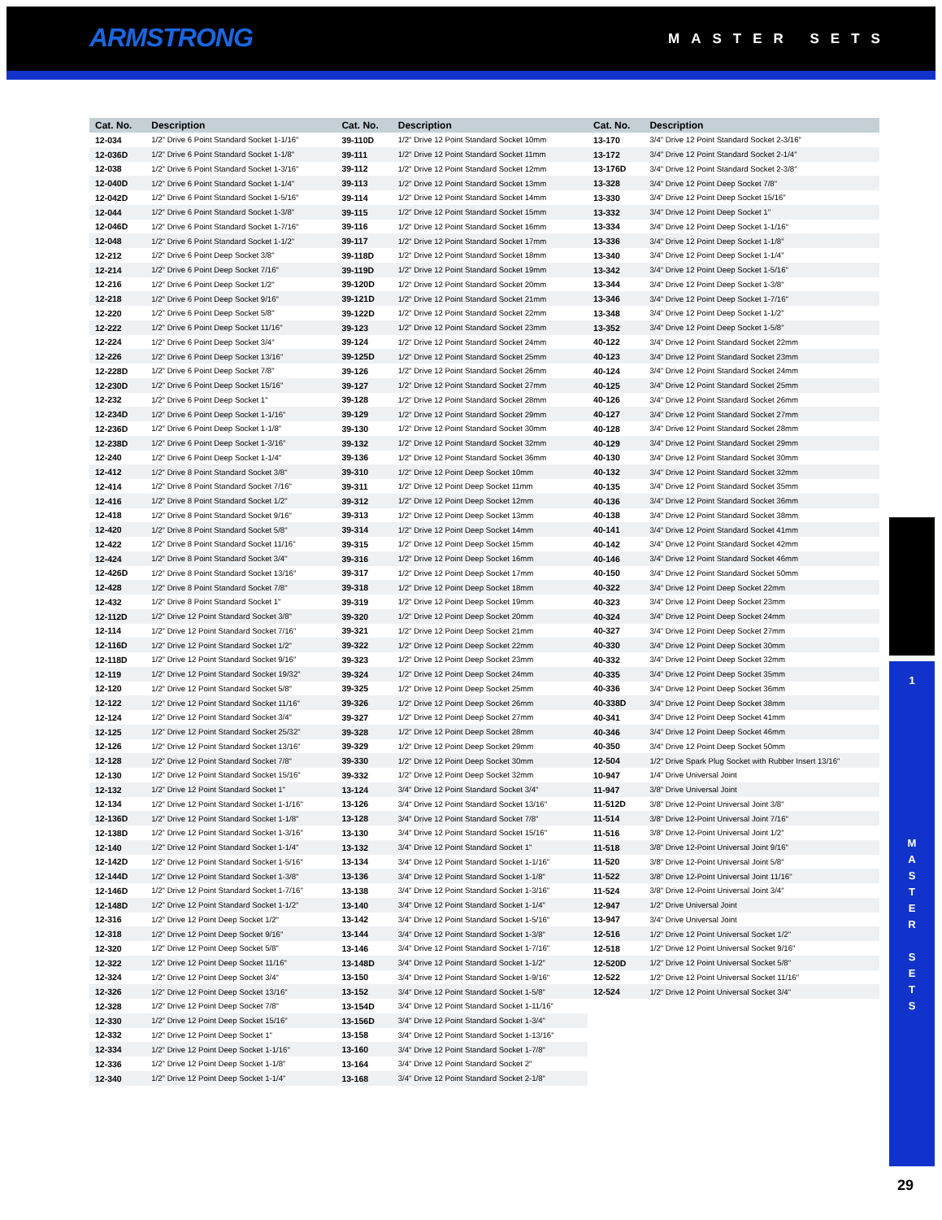ARMSTRONG MASTER SETS
| Cat. No. | Description | Cat. No. | Description | Cat. No. | Description |
| --- | --- | --- | --- | --- | --- |
| 12-034 | 1/2" Drive 6 Point Standard Socket 1-1/16" | 39-110D | 1/2" Drive 12 Point Standard Socket 10mm | 13-170 | 3/4" Drive 12 Point Standard Socket 2-3/16" |
| 12-036D | 1/2" Drive 6 Point Standard Socket 1-1/8" | 39-111 | 1/2" Drive 12 Point Standard Socket 11mm | 13-172 | 3/4" Drive 12 Point Standard Socket 2-1/4" |
| 12-038 | 1/2" Drive 6 Point Standard Socket 1-3/16" | 39-112 | 1/2" Drive 12 Point Standard Socket 12mm | 13-176D | 3/4" Drive 12 Point Standard Socket 2-3/8" |
| 12-040D | 1/2" Drive 6 Point Standard Socket 1-1/4" | 39-113 | 1/2" Drive 12 Point Standard Socket 13mm | 13-328 | 3/4" Drive 12 Point Deep Socket 7/8" |
| 12-042D | 1/2" Drive 6 Point Standard Socket 1-5/16" | 39-114 | 1/2" Drive 12 Point Standard Socket 14mm | 13-330 | 3/4" Drive 12 Point Deep Socket 15/16" |
| 12-044 | 1/2" Drive 6 Point Standard Socket 1-3/8" | 39-115 | 1/2" Drive 12 Point Standard Socket 15mm | 13-332 | 3/4" Drive 12 Point Deep Socket 1" |
| 12-046D | 1/2" Drive 6 Point Standard Socket 1-7/16" | 39-116 | 1/2" Drive 12 Point Standard Socket 16mm | 13-334 | 3/4" Drive 12 Point Deep Socket 1-1/16" |
| 12-048 | 1/2" Drive 6 Point Standard Socket 1-1/2" | 39-117 | 1/2" Drive 12 Point Standard Socket 17mm | 13-336 | 3/4" Drive 12 Point Deep Socket 1-1/8" |
| 12-212 | 1/2" Drive 6 Point Deep Socket 3/8" | 39-118D | 1/2" Drive 12 Point Standard Socket 18mm | 13-340 | 3/4" Drive 12 Point Deep Socket 1-1/4" |
| 12-214 | 1/2" Drive 6 Point Deep Socket 7/16" | 39-119D | 1/2" Drive 12 Point Standard Socket 19mm | 13-342 | 3/4" Drive 12 Point Deep Socket 1-5/16" |
| 12-216 | 1/2" Drive 6 Point Deep Socket 1/2" | 39-120D | 1/2" Drive 12 Point Standard Socket 20mm | 13-344 | 3/4" Drive 12 Point Deep Socket 1-3/8" |
| 12-218 | 1/2" Drive 6 Point Deep Socket 9/16" | 39-121D | 1/2" Drive 12 Point Standard Socket 21mm | 13-346 | 3/4" Drive 12 Point Deep Socket 1-7/16" |
| 12-220 | 1/2" Drive 6 Point Deep Socket 5/8" | 39-122D | 1/2" Drive 12 Point Standard Socket 22mm | 13-348 | 3/4" Drive 12 Point Deep Socket 1-1/2" |
| 12-222 | 1/2" Drive 6 Point Deep Socket 11/16" | 39-123 | 1/2" Drive 12 Point Standard Socket 23mm | 13-352 | 3/4" Drive 12 Point Deep Socket 1-5/8" |
| 12-224 | 1/2" Drive 6 Point Deep Socket 3/4" | 39-124 | 1/2" Drive 12 Point Standard Socket 24mm | 40-122 | 3/4" Drive 12 Point Standard Socket 22mm |
| 12-226 | 1/2" Drive 6 Point Deep Socket 13/16" | 39-125D | 1/2" Drive 12 Point Standard Socket 25mm | 40-123 | 3/4" Drive 12 Point Standard Socket 23mm |
| 12-228D | 1/2" Drive 6 Point Deep Socket 7/8" | 39-126 | 1/2" Drive 12 Point Standard Socket 26mm | 40-124 | 3/4" Drive 12 Point Standard Socket 24mm |
| 12-230D | 1/2" Drive 6 Point Deep Socket 15/16" | 39-127 | 1/2" Drive 12 Point Standard Socket 27mm | 40-125 | 3/4" Drive 12 Point Standard Socket 25mm |
| 12-232 | 1/2" Drive 6 Point Deep Socket 1" | 39-128 | 1/2" Drive 12 Point Standard Socket 28mm | 40-126 | 3/4" Drive 12 Point Standard Socket 26mm |
| 12-234D | 1/2" Drive 6 Point Deep Socket 1-1/16" | 39-129 | 1/2" Drive 12 Point Standard Socket 29mm | 40-127 | 3/4" Drive 12 Point Standard Socket 27mm |
| 12-236D | 1/2" Drive 6 Point Deep Socket 1-1/8" | 39-130 | 1/2" Drive 12 Point Standard Socket 30mm | 40-128 | 3/4" Drive 12 Point Standard Socket 28mm |
| 12-238D | 1/2" Drive 6 Point Deep Socket 1-3/16" | 39-132 | 1/2" Drive 12 Point Standard Socket 32mm | 40-129 | 3/4" Drive 12 Point Standard Socket 29mm |
| 12-240 | 1/2" Drive 6 Point Deep Socket 1-1/4" | 39-136 | 1/2" Drive 12 Point Standard Socket 36mm | 40-130 | 3/4" Drive 12 Point Standard Socket 30mm |
| 12-412 | 1/2" Drive 8 Point Standard Socket 3/8" | 39-310 | 1/2" Drive 12 Point Deep Socket 10mm | 40-132 | 3/4" Drive 12 Point Standard Socket 32mm |
| 12-414 | 1/2" Drive 8 Point Standard Socket 7/16" | 39-311 | 1/2" Drive 12 Point Deep Socket 11mm | 40-135 | 3/4" Drive 12 Point Standard Socket 35mm |
| 12-416 | 1/2" Drive 8 Point Standard Socket 1/2" | 39-312 | 1/2" Drive 12 Point Deep Socket 12mm | 40-136 | 3/4" Drive 12 Point Standard Socket 36mm |
| 12-418 | 1/2" Drive 8 Point Standard Socket 9/16" | 39-313 | 1/2" Drive 12 Point Deep Socket 13mm | 40-138 | 3/4" Drive 12 Point Standard Socket 38mm |
| 12-420 | 1/2" Drive 8 Point Standard Socket 5/8" | 39-314 | 1/2" Drive 12 Point Deep Socket 14mm | 40-141 | 3/4" Drive 12 Point Standard Socket 41mm |
| 12-422 | 1/2" Drive 8 Point Standard Socket 11/16" | 39-315 | 1/2" Drive 12 Point Deep Socket 15mm | 40-142 | 3/4" Drive 12 Point Standard Socket 42mm |
| 12-424 | 1/2" Drive 8 Point Standard Socket 3/4" | 39-316 | 1/2" Drive 12 Point Deep Socket 16mm | 40-146 | 3/4" Drive 12 Point Standard Socket 46mm |
| 12-426D | 1/2" Drive 8 Point Standard Socket 13/16" | 39-317 | 1/2" Drive 12 Point Deep Socket 17mm | 40-150 | 3/4" Drive 12 Point Standard Socket 50mm |
| 12-428 | 1/2" Drive 8 Point Standard Socket 7/8" | 39-318 | 1/2" Drive 12 Point Deep Socket 18mm | 40-322 | 3/4" Drive 12 Point Deep Socket 22mm |
| 12-432 | 1/2" Drive 8 Point Standard Socket 1" | 39-319 | 1/2" Drive 12 Point Deep Socket 19mm | 40-323 | 3/4" Drive 12 Point Deep Socket 23mm |
| 12-112D | 1/2" Drive 12 Point Standard Socket 3/8" | 39-320 | 1/2" Drive 12 Point Deep Socket 20mm | 40-324 | 3/4" Drive 12 Point Deep Socket 24mm |
| 12-114 | 1/2" Drive 12 Point Standard Socket 7/16" | 39-321 | 1/2" Drive 12 Point Deep Socket 21mm | 40-327 | 3/4" Drive 12 Point Deep Socket 27mm |
| 12-116D | 1/2" Drive 12 Point Standard Socket 1/2" | 39-322 | 1/2" Drive 12 Point Deep Socket 22mm | 40-330 | 3/4" Drive 12 Point Deep Socket 30mm |
| 12-118D | 1/2" Drive 12 Point Standard Socket 9/16" | 39-323 | 1/2" Drive 12 Point Deep Socket 23mm | 40-332 | 3/4" Drive 12 Point Deep Socket 32mm |
| 12-119 | 1/2" Drive 12 Point Standard Socket 19/32" | 39-324 | 1/2" Drive 12 Point Deep Socket 24mm | 40-335 | 3/4" Drive 12 Point Deep Socket 35mm |
| 12-120 | 1/2" Drive 12 Point Standard Socket 5/8" | 39-325 | 1/2" Drive 12 Point Deep Socket 25mm | 40-336 | 3/4" Drive 12 Point Deep Socket 36mm |
| 12-122 | 1/2" Drive 12 Point Standard Socket 11/16" | 39-326 | 1/2" Drive 12 Point Deep Socket 26mm | 40-338D | 3/4" Drive 12 Point Deep Socket 38mm |
| 12-124 | 1/2" Drive 12 Point Standard Socket 3/4" | 39-327 | 1/2" Drive 12 Point Deep Socket 27mm | 40-341 | 3/4" Drive 12 Point Deep Socket 41mm |
| 12-125 | 1/2" Drive 12 Point Standard Socket 25/32" | 39-328 | 1/2" Drive 12 Point Deep Socket 28mm | 40-346 | 3/4" Drive 12 Point Deep Socket 46mm |
| 12-126 | 1/2" Drive 12 Point Standard Socket 13/16" | 39-329 | 1/2" Drive 12 Point Deep Socket 29mm | 40-350 | 3/4" Drive 12 Point Deep Socket 50mm |
| 12-128 | 1/2" Drive 12 Point Standard Socket 7/8" | 39-330 | 1/2" Drive 12 Point Deep Socket 30mm | 12-504 | 1/2" Drive Spark Plug Socket with Rubber Insert 13/16" |
| 12-130 | 1/2" Drive 12 Point Standard Socket 15/16" | 39-332 | 1/2" Drive 12 Point Deep Socket 32mm | 10-947 | 1/4" Drive Universal Joint |
| 12-132 | 1/2" Drive 12 Point Standard Socket 1" | 13-124 | 3/4" Drive 12 Point Standard Socket 3/4" | 11-947 | 3/8" Drive Universal Joint |
| 12-134 | 1/2" Drive 12 Point Standard Socket 1-1/16" | 13-126 | 3/4" Drive 12 Point Standard Socket 13/16" | 11-512D | 3/8" Drive 12-Point Universal Joint 3/8" |
| 12-136D | 1/2" Drive 12 Point Standard Socket 1-1/8" | 13-128 | 3/4" Drive 12 Point Standard Socket 7/8" | 11-514 | 3/8" Drive 12-Point Universal Joint 7/16" |
| 12-138D | 1/2" Drive 12 Point Standard Socket 1-3/16" | 13-130 | 3/4" Drive 12 Point Standard Socket 15/16" | 11-516 | 3/8" Drive 12-Point Universal Joint 1/2" |
| 12-140 | 1/2" Drive 12 Point Standard Socket 1-1/4" | 13-132 | 3/4" Drive 12 Point Standard Socket 1" | 11-518 | 3/8" Drive 12-Point Universal Joint 9/16" |
| 12-142D | 1/2" Drive 12 Point Standard Socket 1-5/16" | 13-134 | 3/4" Drive 12 Point Standard Socket 1-1/16" | 11-520 | 3/8" Drive 12-Point Universal Joint 5/8" |
| 12-144D | 1/2" Drive 12 Point Standard Socket 1-3/8" | 13-136 | 3/4" Drive 12 Point Standard Socket 1-1/8" | 11-522 | 3/8" Drive 12-Point Universal Joint 11/16" |
| 12-146D | 1/2" Drive 12 Point Standard Socket 1-7/16" | 13-138 | 3/4" Drive 12 Point Standard Socket 1-3/16" | 11-524 | 3/8" Drive 12-Point Universal Joint 3/4" |
| 12-148D | 1/2" Drive 12 Point Standard Socket 1-1/2" | 13-140 | 3/4" Drive 12 Point Standard Socket 1-1/4" | 12-947 | 1/2" Drive Universal Joint |
| 12-316 | 1/2" Drive 12 Point Deep Socket 1/2" | 13-142 | 3/4" Drive 12 Point Standard Socket 1-5/16" | 13-947 | 3/4" Drive Universal Joint |
| 12-318 | 1/2" Drive 12 Point Deep Socket 9/16" | 13-144 | 3/4" Drive 12 Point Standard Socket 1-3/8" | 12-516 | 1/2" Drive 12 Point Universal Socket 1/2" |
| 12-320 | 1/2" Drive 12 Point Deep Socket 5/8" | 13-146 | 3/4" Drive 12 Point Standard Socket 1-7/16" | 12-518 | 1/2" Drive 12 Point Universal Socket 9/16" |
| 12-322 | 1/2" Drive 12 Point Deep Socket 11/16" | 13-148D | 3/4" Drive 12 Point Standard Socket 1-1/2" | 12-520D | 1/2" Drive 12 Point Universal Socket 5/8" |
| 12-324 | 1/2" Drive 12 Point Deep Socket 3/4" | 13-150 | 3/4" Drive 12 Point Standard Socket 1-9/16" | 12-522 | 1/2" Drive 12 Point Universal Socket 11/16" |
| 12-326 | 1/2" Drive 12 Point Deep Socket 13/16" | 13-152 | 3/4" Drive 12 Point Standard Socket 1-5/8" | 12-524 | 1/2" Drive 12 Point Universal Socket 3/4" |
| 12-328 | 1/2" Drive 12 Point Deep Socket 7/8" | 13-154D | 3/4" Drive 12 Point Standard Socket 1-11/16" | | |
| 12-330 | 1/2" Drive 12 Point Deep Socket 15/16" | 13-156D | 3/4" Drive 12 Point Standard Socket 1-3/4" | | |
| 12-332 | 1/2" Drive 12 Point Deep Socket 1" | 13-158 | 3/4" Drive 12 Point Standard Socket 1-13/16" | | |
| 12-334 | 1/2" Drive 12 Point Deep Socket 1-1/16" | 13-160 | 3/4" Drive 12 Point Standard Socket 1-7/8" | | |
| 12-336 | 1/2" Drive 12 Point Deep Socket 1-1/8" | 13-164 | 3/4" Drive 12 Point Standard Socket 2" | | |
| 12-340 | 1/2" Drive 12 Point Deep Socket 1-1/4" | 13-168 | 3/4" Drive 12 Point Standard Socket 2-1/8" | | |
1
M
A
S
T
E
R
S
E
T
S
29